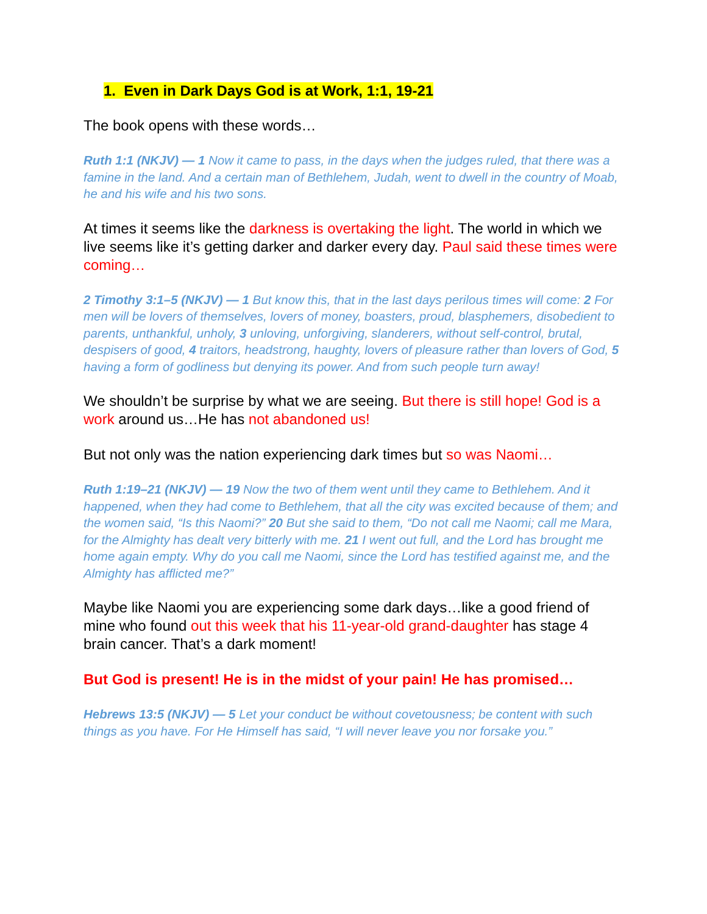1. Even in Dark Days God is at Work, 1:1, 19-21
The book opens with these words…
Ruth 1:1 (NKJV) — 1 Now it came to pass, in the days when the judges ruled, that there was a famine in the land. And a certain man of Bethlehem, Judah, went to dwell in the country of Moab, he and his wife and his two sons.
At times it seems like the darkness is overtaking the light. The world in which we live seems like it’s getting darker and darker every day. Paul said these times were coming…
2 Timothy 3:1–5 (NKJV) — 1 But know this, that in the last days perilous times will come: 2 For men will be lovers of themselves, lovers of money, boasters, proud, blasphemers, disobedient to parents, unthankful, unholy, 3 unloving, unforgiving, slanderers, without self-control, brutal, despisers of good, 4 traitors, headstrong, haughty, lovers of pleasure rather than lovers of God, 5 having a form of godliness but denying its power. And from such people turn away!
We shouldn’t be surprise by what we are seeing. But there is still hope! God is a work around us…He has not abandoned us!
But not only was the nation experiencing dark times but so was Naomi…
Ruth 1:19–21 (NKJV) — 19 Now the two of them went until they came to Bethlehem. And it happened, when they had come to Bethlehem, that all the city was excited because of them; and the women said, “Is this Naomi?” 20 But she said to them, “Do not call me Naomi; call me Mara, for the Almighty has dealt very bitterly with me. 21 I went out full, and the Lord has brought me home again empty. Why do you call me Naomi, since the Lord has testified against me, and the Almighty has afflicted me?”
Maybe like Naomi you are experiencing some dark days…like a good friend of mine who found out this week that his 11-year-old grand-daughter has stage 4 brain cancer. That’s a dark moment!
But God is present! He is in the midst of your pain! He has promised…
Hebrews 13:5 (NKJV) — 5 Let your conduct be without covetousness; be content with such things as you have. For He Himself has said, “I will never leave you nor forsake you.”